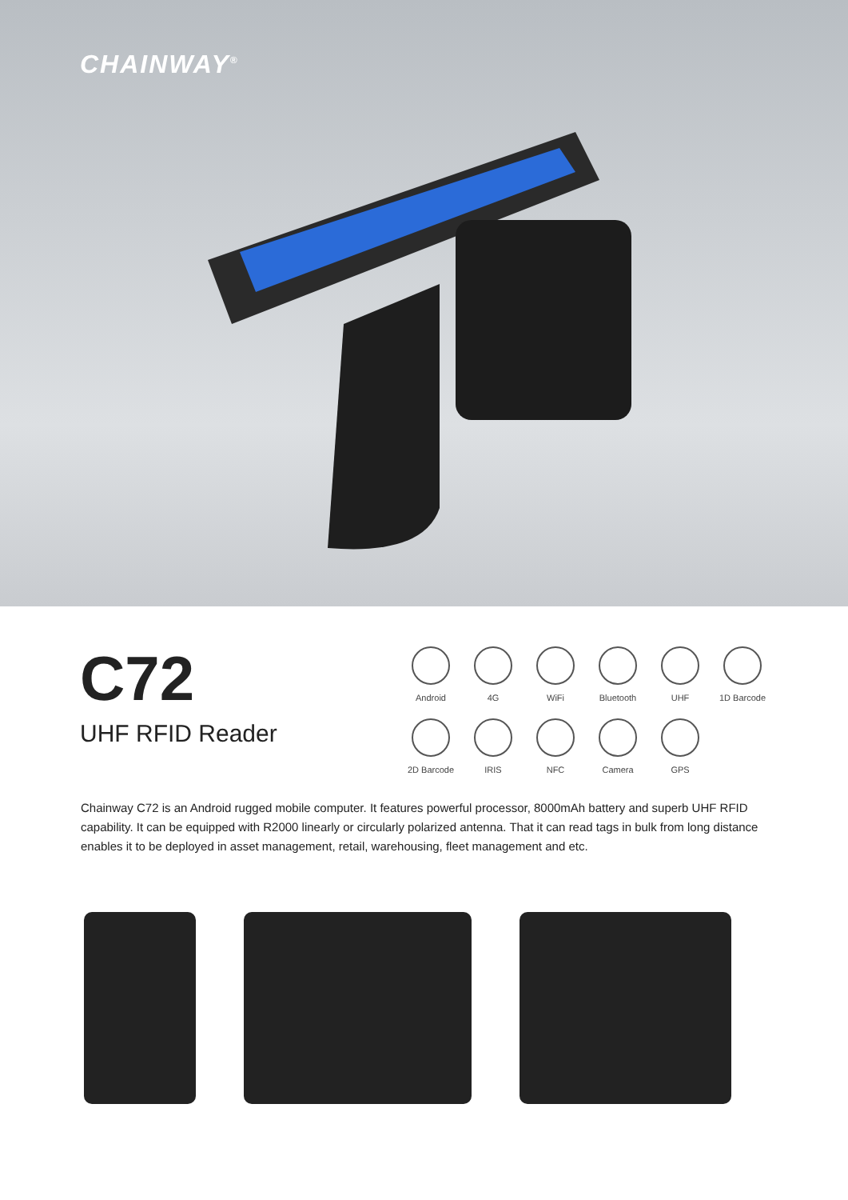CHAINWAY<sup>®</sup>
C72
UHF RFID Reader
Android
4G
WiFi
Bluetooth
UHF
1D Barcode
2D Barcode
IRIS
NFC
Camera
GPS
Chainway C72 is an Android rugged mobile computer. It features powerful processor, 8000mAh battery and superb UHF RFID capability. It can be equipped with R2000 linearly or circularly polarized antenna. That it can read tags in bulk from long distance enables it to be deployed in asset management, retail, warehousing, fleet management and etc.